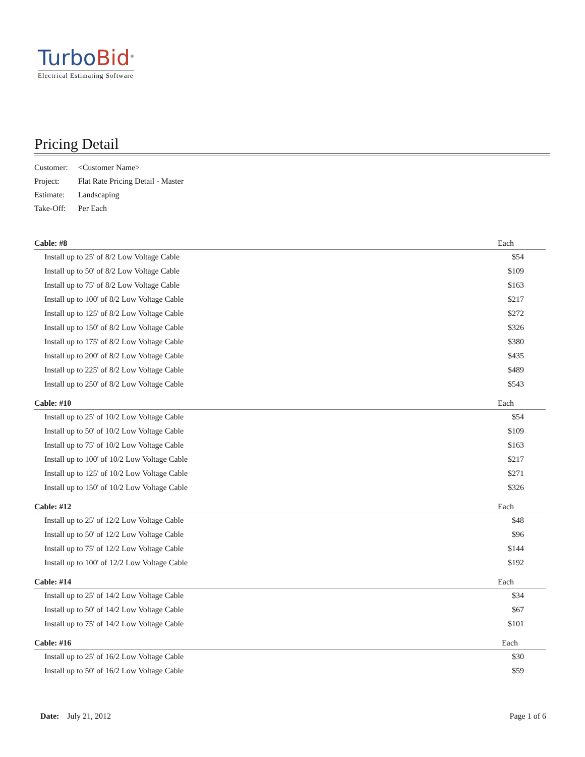Turbo Bid<sup>®</sup>
Electrical Estimating Software
Pricing Detail
| Customer: | <Customer Name> |
| Project: | Flat Rate Pricing Detail - Master |
| Estimate: | Landscaping |
| Take-Off: | Per Each |
| Cable: #8 | Each |
| --- | --- |
| Install up to 25' of 8/2 Low Voltage Cable | $54 |
| Install up to 50' of 8/2 Low Voltage Cable | $109 |
| Install up to 75' of 8/2 Low Voltage Cable | $163 |
| Install up to 100' of 8/2 Low Voltage Cable | $217 |
| Install up to 125' of 8/2 Low Voltage Cable | $272 |
| Install up to 150' of 8/2 Low Voltage Cable | $326 |
| Install up to 175' of 8/2 Low Voltage Cable | $380 |
| Install up to 200' of 8/2 Low Voltage Cable | $435 |
| Install up to 225' of 8/2 Low Voltage Cable | $489 |
| Install up to 250' of 8/2 Low Voltage Cable | $543 |
| Cable: #10 | Each |
| --- | --- |
| Install up to 25' of 10/2 Low Voltage Cable | $54 |
| Install up to 50' of 10/2 Low Voltage Cable | $109 |
| Install up to 75' of 10/2 Low Voltage Cable | $163 |
| Install up to 100' of 10/2 Low Voltage Cable | $217 |
| Install up to 125' of 10/2 Low Voltage Cable | $271 |
| Install up to 150' of 10/2 Low Voltage Cable | $326 |
| Cable: #12 | Each |
| --- | --- |
| Install up to 25' of 12/2 Low Voltage Cable | $48 |
| Install up to 50' of 12/2 Low Voltage Cable | $96 |
| Install up to 75' of 12/2 Low Voltage Cable | $144 |
| Install up to 100' of 12/2 Low Voltage Cable | $192 |
| Cable: #14 | Each |
| --- | --- |
| Install up to 25' of 14/2 Low Voltage Cable | $34 |
| Install up to 50' of 14/2 Low Voltage Cable | $67 |
| Install up to 75' of 14/2 Low Voltage Cable | $101 |
| Cable: #16 | Each |
| --- | --- |
| Install up to 25' of 16/2 Low Voltage Cable | $30 |
| Install up to 50' of 16/2 Low Voltage Cable | $59 |
Date: July 21, 2012 Page 1 of 6